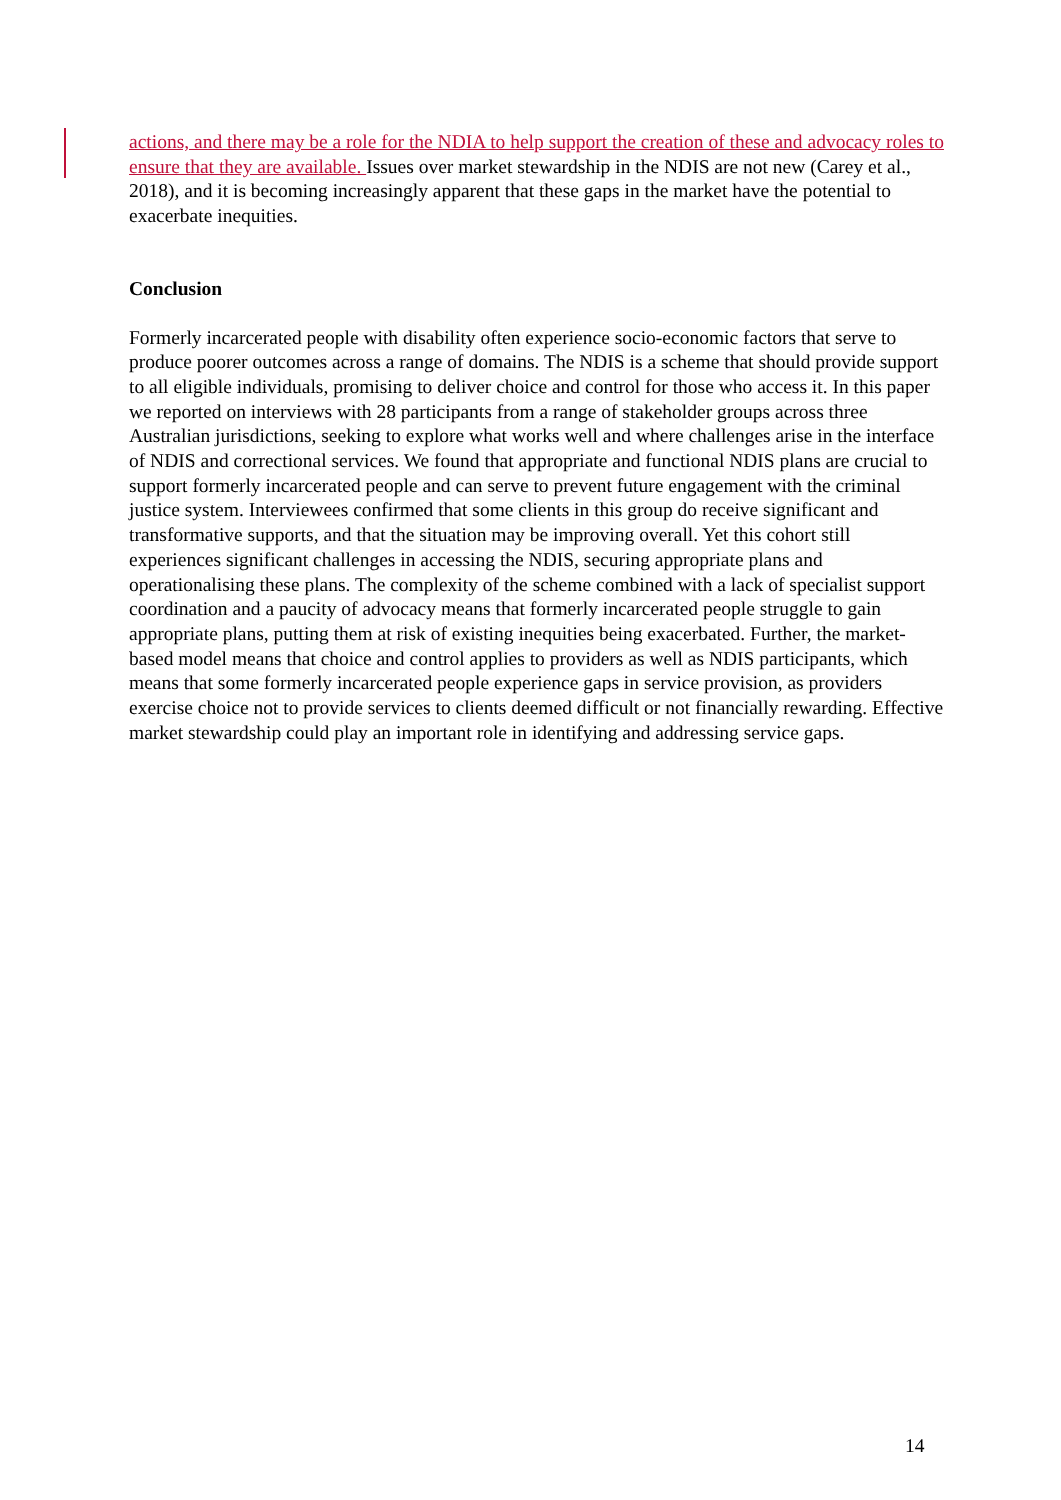actions, and there may be a role for the NDIA to help support the creation of these and advocacy roles to ensure that they are available. Issues over market stewardship in the NDIS are not new (Carey et al., 2018), and it is becoming increasingly apparent that these gaps in the market have the potential to exacerbate inequities.
Conclusion
Formerly incarcerated people with disability often experience socio-economic factors that serve to produce poorer outcomes across a range of domains. The NDIS is a scheme that should provide support to all eligible individuals, promising to deliver choice and control for those who access it. In this paper we reported on interviews with 28 participants from a range of stakeholder groups across three Australian jurisdictions, seeking to explore what works well and where challenges arise in the interface of NDIS and correctional services. We found that appropriate and functional NDIS plans are crucial to support formerly incarcerated people and can serve to prevent future engagement with the criminal justice system. Interviewees confirmed that some clients in this group do receive significant and transformative supports, and that the situation may be improving overall. Yet this cohort still experiences significant challenges in accessing the NDIS, securing appropriate plans and operationalising these plans. The complexity of the scheme combined with a lack of specialist support coordination and a paucity of advocacy means that formerly incarcerated people struggle to gain appropriate plans, putting them at risk of existing inequities being exacerbated. Further, the market-based model means that choice and control applies to providers as well as NDIS participants, which means that some formerly incarcerated people experience gaps in service provision, as providers exercise choice not to provide services to clients deemed difficult or not financially rewarding. Effective market stewardship could play an important role in identifying and addressing service gaps.
14